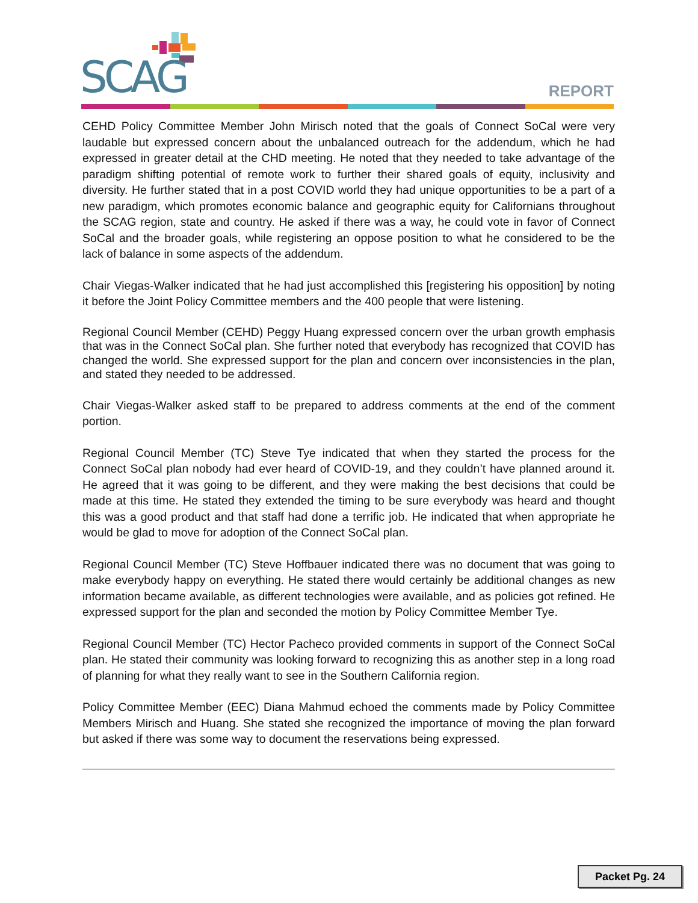SCAG REPORT
CEHD Policy Committee Member John Mirisch noted that the goals of Connect SoCal were very laudable but expressed concern about the unbalanced outreach for the addendum, which he had expressed in greater detail at the CHD meeting. He noted that they needed to take advantage of the paradigm shifting potential of remote work to further their shared goals of equity, inclusivity and diversity. He further stated that in a post COVID world they had unique opportunities to be a part of a new paradigm, which promotes economic balance and geographic equity for Californians throughout the SCAG region, state and country. He asked if there was a way, he could vote in favor of Connect SoCal and the broader goals, while registering an oppose position to what he considered to be the lack of balance in some aspects of the addendum.
Chair Viegas-Walker indicated that he had just accomplished this [registering his opposition] by noting it before the Joint Policy Committee members and the 400 people that were listening.
Regional Council Member (CEHD) Peggy Huang expressed concern over the urban growth emphasis that was in the Connect SoCal plan. She further noted that everybody has recognized that COVID has changed the world. She expressed support for the plan and concern over inconsistencies in the plan, and stated they needed to be addressed.
Chair Viegas-Walker asked staff to be prepared to address comments at the end of the comment portion.
Regional Council Member (TC) Steve Tye indicated that when they started the process for the Connect SoCal plan nobody had ever heard of COVID-19, and they couldn’t have planned around it. He agreed that it was going to be different, and they were making the best decisions that could be made at this time. He stated they extended the timing to be sure everybody was heard and thought this was a good product and that staff had done a terrific job. He indicated that when appropriate he would be glad to move for adoption of the Connect SoCal plan.
Regional Council Member (TC) Steve Hoffbauer indicated there was no document that was going to make everybody happy on everything. He stated there would certainly be additional changes as new information became available, as different technologies were available, and as policies got refined. He expressed support for the plan and seconded the motion by Policy Committee Member Tye.
Regional Council Member (TC) Hector Pacheco provided comments in support of the Connect SoCal plan. He stated their community was looking forward to recognizing this as another step in a long road of planning for what they really want to see in the Southern California region.
Policy Committee Member (EEC) Diana Mahmud echoed the comments made by Policy Committee Members Mirisch and Huang. She stated she recognized the importance of moving the plan forward but asked if there was some way to document the reservations being expressed.
Packet Pg. 24